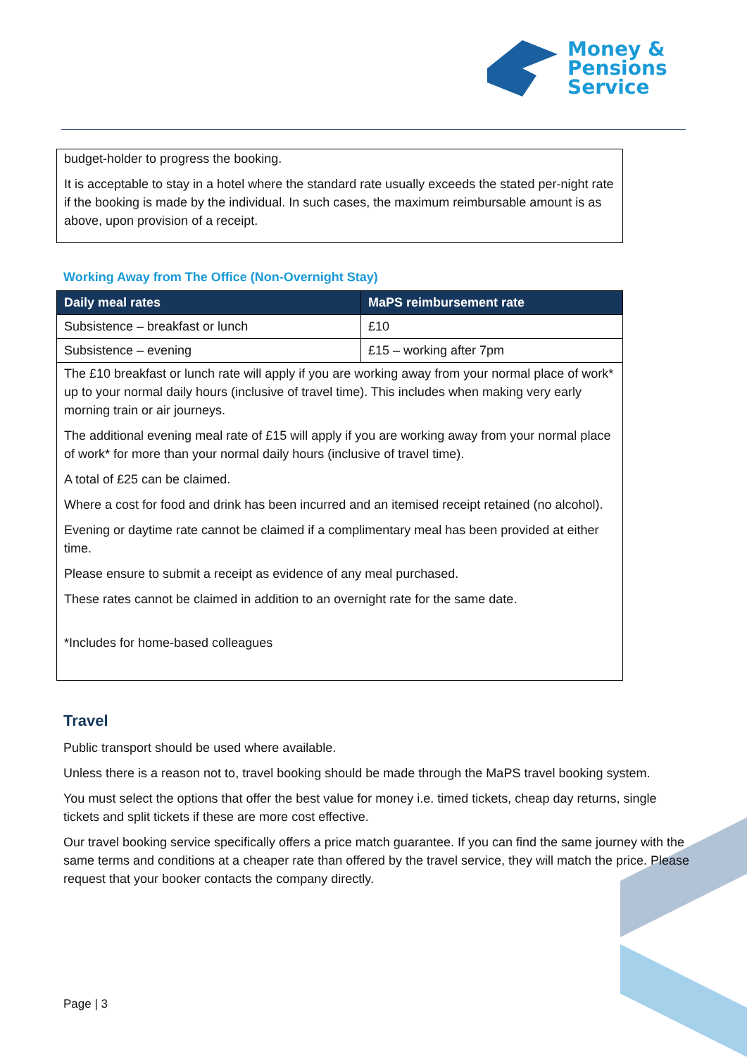Money &
Pensions
Service
budget-holder to progress the booking.
It is acceptable to stay in a hotel where the standard rate usually exceeds the stated per-night rate if the booking is made by the individual. In such cases, the maximum reimbursable amount is as above, upon provision of a receipt.
Working Away from The Office (Non-Overnight Stay)
| Daily meal rates | MaPS reimbursement rate |
| --- | --- |
| Subsistence – breakfast or lunch | £10 |
| Subsistence – evening | £15 – working after 7pm |
The £10 breakfast or lunch rate will apply if you are working away from your normal place of work* up to your normal daily hours (inclusive of travel time). This includes when making very early morning train or air journeys.
The additional evening meal rate of £15 will apply if you are working away from your normal place of work* for more than your normal daily hours (inclusive of travel time).
A total of £25 can be claimed.
Where a cost for food and drink has been incurred and an itemised receipt retained (no alcohol).
Evening or daytime rate cannot be claimed if a complimentary meal has been provided at either time.
Please ensure to submit a receipt as evidence of any meal purchased.
These rates cannot be claimed in addition to an overnight rate for the same date.
*Includes for home-based colleagues
Travel
Public transport should be used where available.
Unless there is a reason not to, travel booking should be made through the MaPS travel booking system.
You must select the options that offer the best value for money i.e. timed tickets, cheap day returns, single tickets and split tickets if these are more cost effective.
Our travel booking service specifically offers a price match guarantee. If you can find the same journey with the same terms and conditions at a cheaper rate than offered by the travel service, they will match the price. Please request that your booker contacts the company directly.
Page | 3